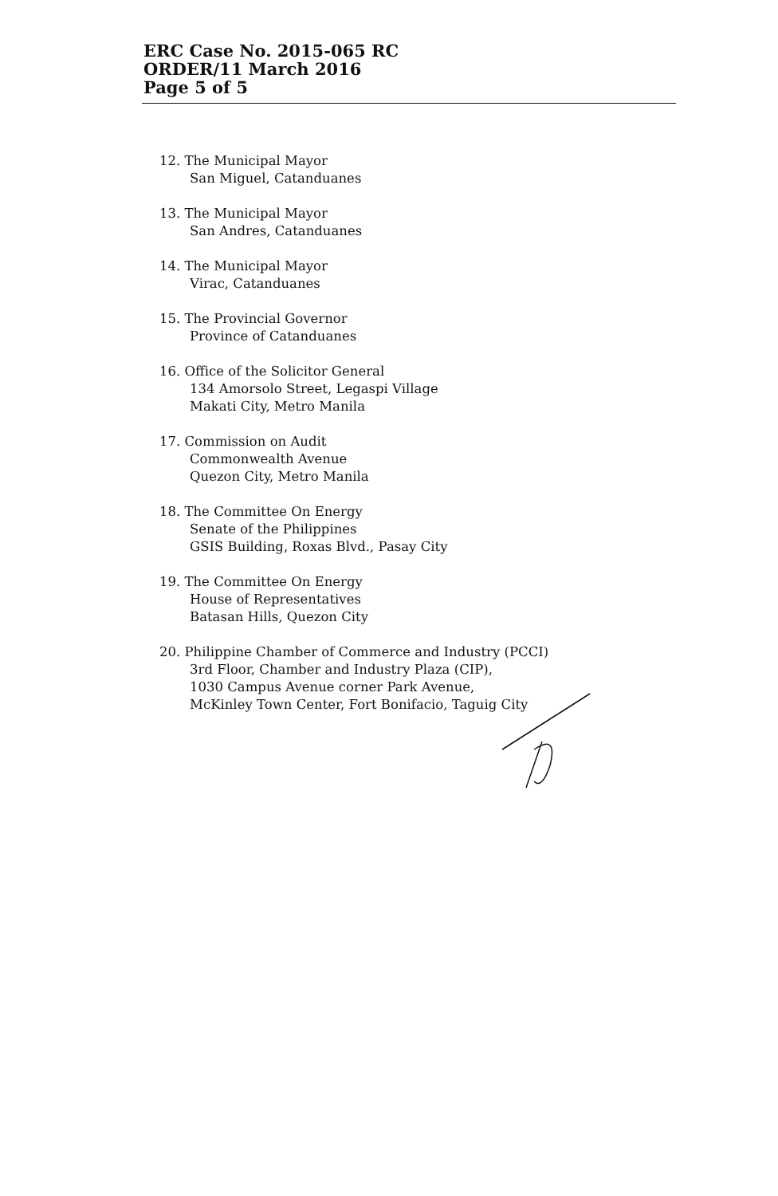ERC Case No. 2015-065 RC
ORDER/11 March 2016
Page 5 of 5
12. The Municipal Mayor
San Miguel, Catanduanes
13. The Municipal Mayor
San Andres, Catanduanes
14. The Municipal Mayor
Virac, Catanduanes
15. The Provincial Governor
Province of Catanduanes
16. Office of the Solicitor General
134 Amorsolo Street, Legaspi Village
Makati City, Metro Manila
17. Commission on Audit
Commonwealth Avenue
Quezon City, Metro Manila
18. The Committee On Energy
Senate of the Philippines
GSIS Building, Roxas Blvd., Pasay City
19. The Committee On Energy
House of Representatives
Batasan Hills, Quezon City
20. Philippine Chamber of Commerce and Industry (PCCI)
3rd Floor, Chamber and Industry Plaza (CIP),
1030 Campus Avenue corner Park Avenue,
McKinley Town Center, Fort Bonifacio, Taguig City